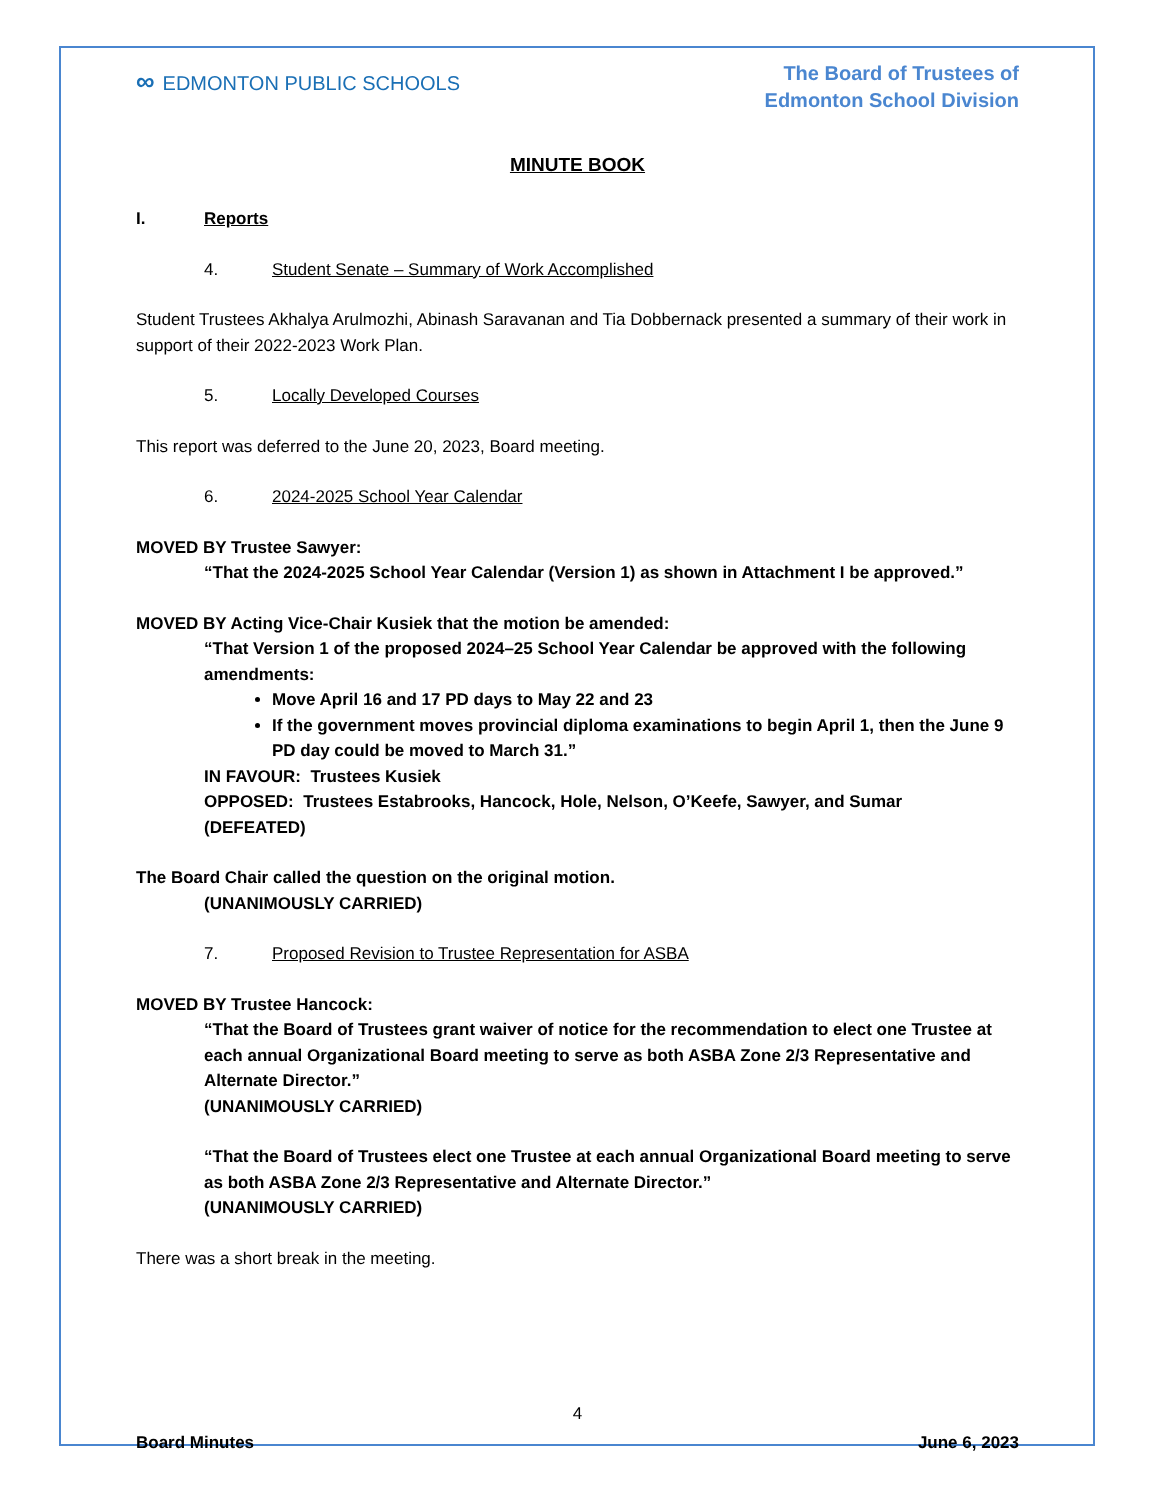∞ EDMONTON PUBLIC SCHOOLS
The Board of Trustees of
Edmonton School Division
MINUTE BOOK
I. Reports
4. Student Senate – Summary of Work Accomplished
Student Trustees Akhalya Arulmozhi, Abinash Saravanan and Tia Dobbernack presented a summary of their work in support of their 2022-2023 Work Plan.
5. Locally Developed Courses
This report was deferred to the June 20, 2023, Board meeting.
6. 2024-2025 School Year Calendar
MOVED BY Trustee Sawyer:
“That the 2024-2025 School Year Calendar (Version 1) as shown in Attachment I be approved.”
MOVED BY Acting Vice-Chair Kusiek that the motion be amended:
“That Version 1 of the proposed 2024–25 School Year Calendar be approved with the following amendments:
Move April 16 and 17 PD days to May 22 and 23
If the government moves provincial diploma examinations to begin April 1, then the June 9 PD day could be moved to March 31.”
IN FAVOUR: Trustees Kusiek
OPPOSED: Trustees Estabrooks, Hancock, Hole, Nelson, O’Keefe, Sawyer, and Sumar
(DEFEATED)
The Board Chair called the question on the original motion.
(UNANIMOUSLY CARRIED)
7. Proposed Revision to Trustee Representation for ASBA
MOVED BY Trustee Hancock:
“That the Board of Trustees grant waiver of notice for the recommendation to elect one Trustee at each annual Organizational Board meeting to serve as both ASBA Zone 2/3 Representative and Alternate Director.”
(UNANIMOUSLY CARRIED)
“That the Board of Trustees elect one Trustee at each annual Organizational Board meeting to serve as both ASBA Zone 2/3 Representative and Alternate Director.”
(UNANIMOUSLY CARRIED)
There was a short break in the meeting.
4
Board Minutes June 6, 2023